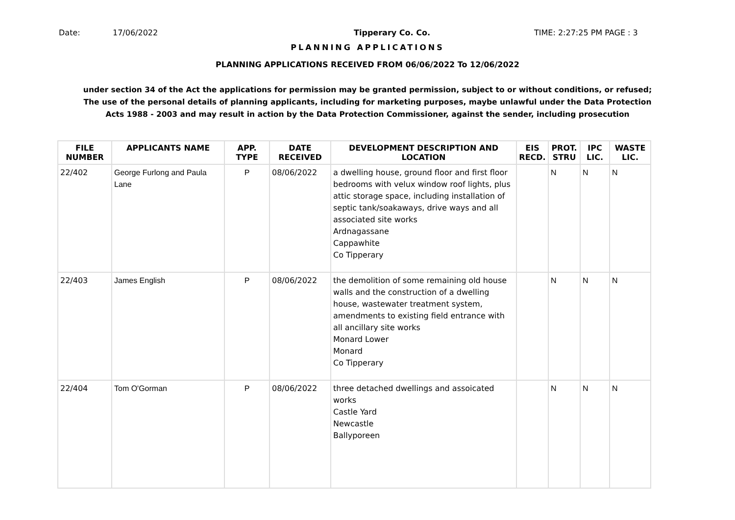Date: 17/06/2022 Tipperary Co. Co. TIME: 2:27:25 PM PAGE : 3
PLANNING APPLICATIONS
PLANNING APPLICATIONS RECEIVED FROM 06/06/2022 To 12/06/2022
under section 34 of the Act the applications for permission may be granted permission, subject to or without conditions, or refused;
The use of the personal details of planning applicants, including for marketing purposes, maybe unlawful under the Data Protection
Acts 1988 - 2003 and may result in action by the Data Protection Commissioner, against the sender, including prosecution
| FILE NUMBER | APPLICANTS NAME | APP. TYPE | DATE RECEIVED | DEVELOPMENT DESCRIPTION AND LOCATION | EIS RECD. | PROT. STRU | IPC LIC. | WASTE LIC. |
| --- | --- | --- | --- | --- | --- | --- | --- | --- |
| 22/402 | George Furlong and Paula Lane | P | 08/06/2022 | a dwelling house, ground floor and first floor bedrooms with velux window roof lights, plus attic storage space, including installation of septic tank/soakaways, drive ways and all associated site works Ardnagassane Cappawhite Co Tipperary | | N | N | N |
| 22/403 | James English | P | 08/06/2022 | the demolition of some remaining old house walls and the construction of a dwelling house, wastewater treatment system, amendments to existing field entrance with all ancillary site works Monard Lower Monard Co Tipperary | | N | N | N |
| 22/404 | Tom O'Gorman | P | 08/06/2022 | three detached dwellings and assoicated works Castle Yard Newcastle Ballyporeen | | N | N | N |